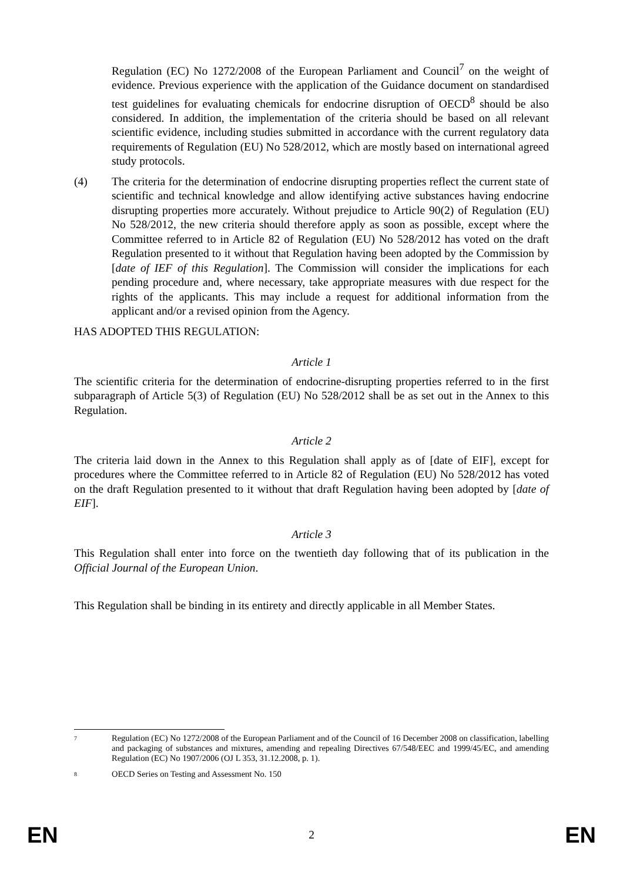Regulation (EC) No 1272/2008 of the European Parliament and Council<sup>7</sup> on the weight of evidence. Previous experience with the application of the Guidance document on standardised test guidelines for evaluating chemicals for endocrine disruption of OECD<sup>8</sup> should be also considered. In addition, the implementation of the criteria should be based on all relevant scientific evidence, including studies submitted in accordance with the current regulatory data requirements of Regulation (EU) No 528/2012, which are mostly based on international agreed study protocols.
(4) The criteria for the determination of endocrine disrupting properties reflect the current state of scientific and technical knowledge and allow identifying active substances having endocrine disrupting properties more accurately. Without prejudice to Article 90(2) of Regulation (EU) No 528/2012, the new criteria should therefore apply as soon as possible, except where the Committee referred to in Article 82 of Regulation (EU) No 528/2012 has voted on the draft Regulation presented to it without that Regulation having been adopted by the Commission by [date of IEF of this Regulation]. The Commission will consider the implications for each pending procedure and, where necessary, take appropriate measures with due respect for the rights of the applicants. This may include a request for additional information from the applicant and/or a revised opinion from the Agency.
HAS ADOPTED THIS REGULATION:
Article 1
The scientific criteria for the determination of endocrine-disrupting properties referred to in the first subparagraph of Article 5(3) of Regulation (EU) No 528/2012 shall be as set out in the Annex to this Regulation.
Article 2
The criteria laid down in the Annex to this Regulation shall apply as of [date of EIF], except for procedures where the Committee referred to in Article 82 of Regulation (EU) No 528/2012 has voted on the draft Regulation presented to it without that draft Regulation having been adopted by [date of EIF].
Article 3
This Regulation shall enter into force on the twentieth day following that of its publication in the Official Journal of the European Union.
This Regulation shall be binding in its entirety and directly applicable in all Member States.
7
Regulation (EC) No 1272/2008 of the European Parliament and of the Council of 16 December 2008 on classification, labelling and packaging of substances and mixtures, amending and repealing Directives 67/548/EEC and 1999/45/EC, and amending Regulation (EC) No 1907/2006 (OJ L 353, 31.12.2008, p. 1).
8
OECD Series on Testing and Assessment No. 150
EN 2 EN